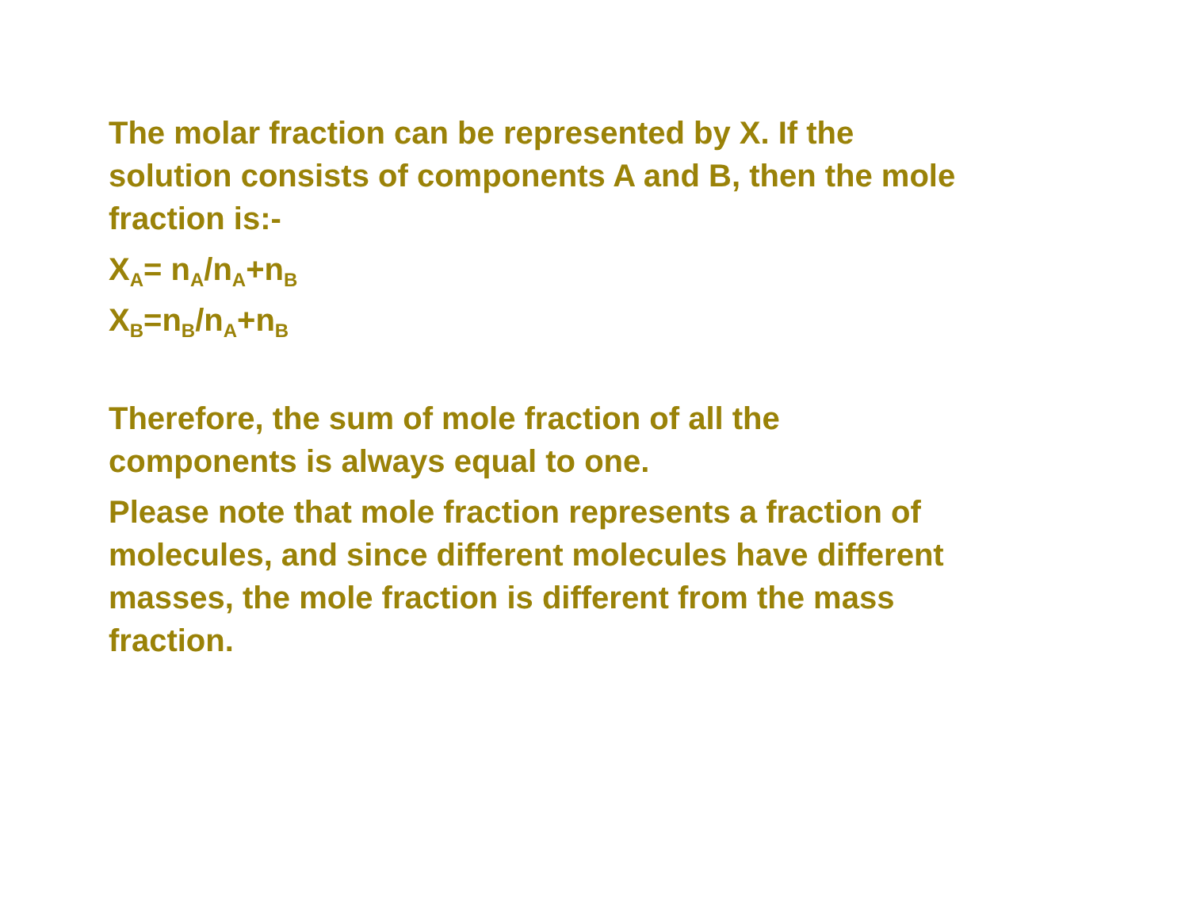The molar fraction can be represented by X. If the
solution consists of components A and B, then the mole
fraction is:-
X<sub>A</sub>= n<sub>A</sub>/n<sub>A</sub>+n<sub>B</sub>
X<sub>B</sub>=n<sub>B</sub>/n<sub>A</sub>+n<sub>B</sub>
Therefore, the sum of mole fraction of all the
components is always equal to one.
Please note that mole fraction represents a fraction of
molecules, and since different molecules have different
masses, the mole fraction is different from the mass
fraction.